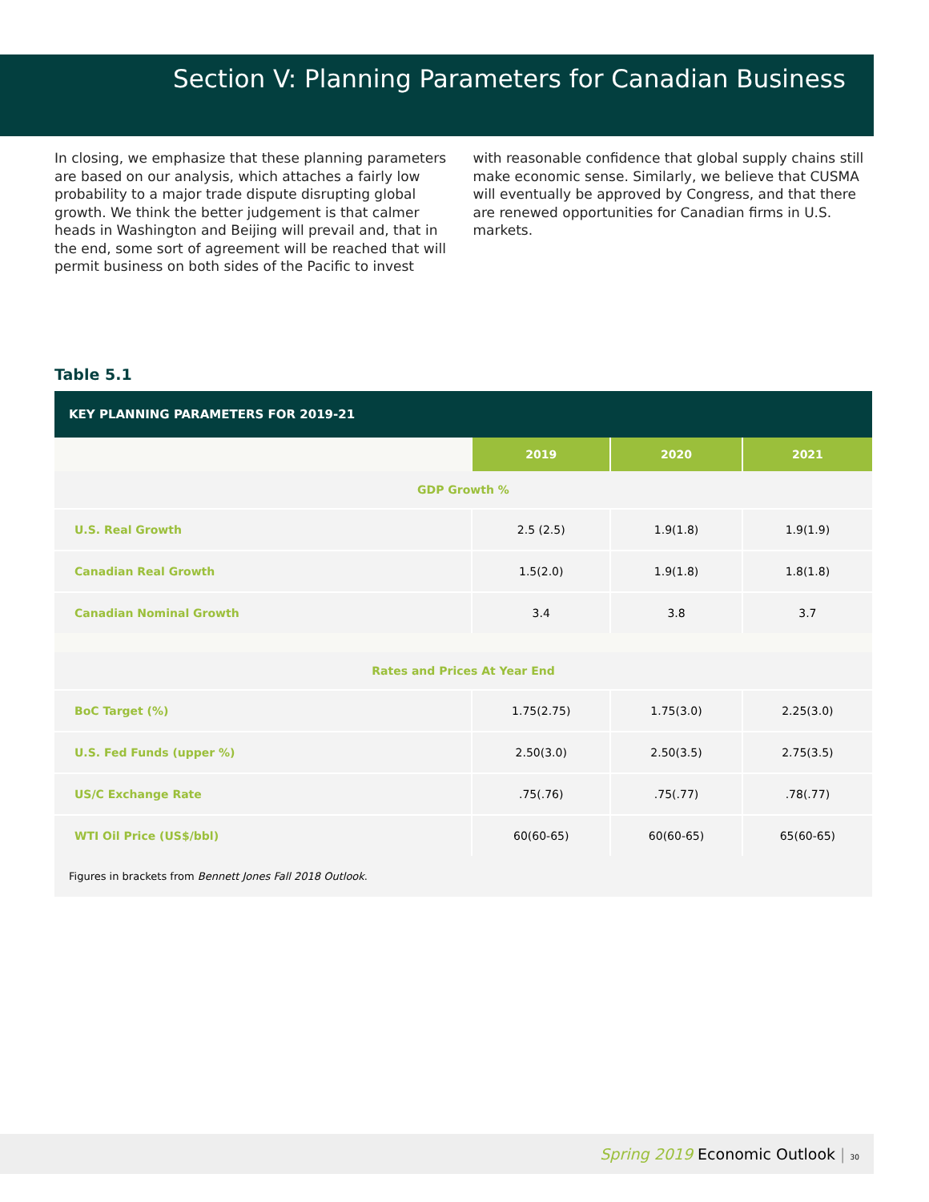Section V: Planning Parameters for Canadian Business
In closing, we emphasize that these planning parameters are based on our analysis, which attaches a fairly low probability to a major trade dispute disrupting global growth. We think the better judgement is that calmer heads in Washington and Beijing will prevail and, that in the end, some sort of agreement will be reached that will permit business on both sides of the Pacific to invest
with reasonable confidence that global supply chains still make economic sense. Similarly, we believe that CUSMA will eventually be approved by Congress, and that there are renewed opportunities for Canadian firms in U.S. markets.
Table 5.1
| KEY PLANNING PARAMETERS FOR 2019-21 | | | |
| --- | --- | --- | --- |
| | 2019 | 2020 | 2021 |
| GDP Growth % | | | |
| U.S. Real Growth | 2.5 (2.5) | 1.9(1.8) | 1.9(1.9) |
| Canadian Real Growth | 1.5(2.0) | 1.9(1.8) | 1.8(1.8) |
| Canadian Nominal Growth | 3.4 | 3.8 | 3.7 |
| Rates and Prices At Year End | | | |
| BoC Target (%) | 1.75(2.75) | 1.75(3.0) | 2.25(3.0) |
| U.S. Fed Funds (upper %) | 2.50(3.0) | 2.50(3.5) | 2.75(3.5) |
| US/C Exchange Rate | .75(.76) | .75(.77) | .78(.77) |
| WTI Oil Price (US$/bbl) | 60(60-65) | 60(60-65) | 65(60-65) |
| Figures in brackets from Bennett Jones Fall 2018 Outlook . | | | |
Spring 2019 Economic Outlook | 30